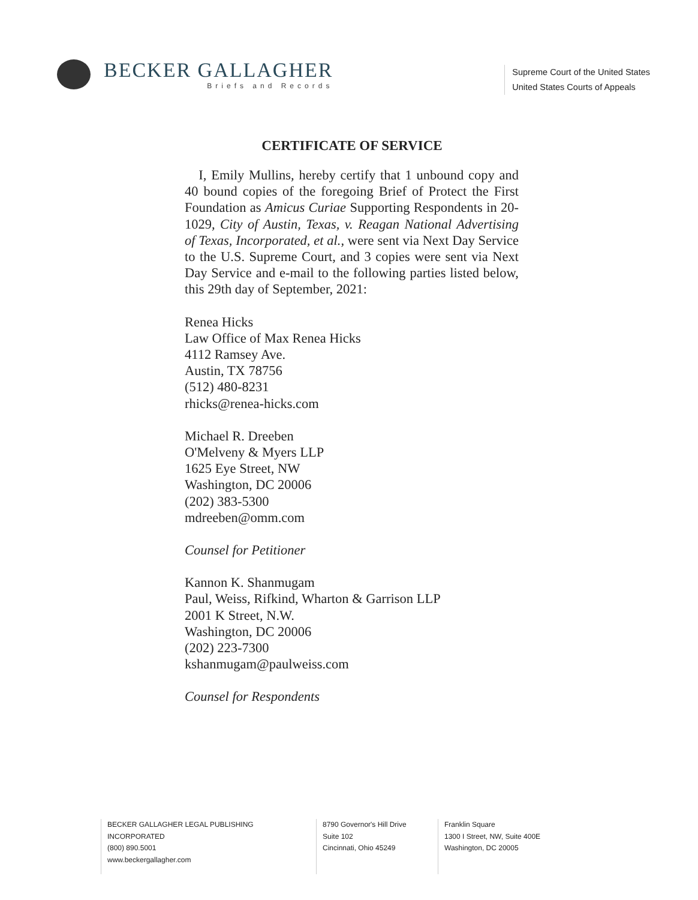BECKER GALLAGHER
Briefs and Records
Supreme Court of the United States
United States Courts of Appeals
CERTIFICATE OF SERVICE
I, Emily Mullins, hereby certify that 1 unbound copy and 40 bound copies of the foregoing Brief of Protect the First Foundation as Amicus Curiae Supporting Respondents in 20-1029, City of Austin, Texas, v. Reagan National Advertising of Texas, Incorporated, et al., were sent via Next Day Service to the U.S. Supreme Court, and 3 copies were sent via Next Day Service and e-mail to the following parties listed below, this 29th day of September, 2021:
Renea Hicks
Law Office of Max Renea Hicks
4112 Ramsey Ave.
Austin, TX 78756
(512) 480-8231
rhicks@renea-hicks.com
Michael R. Dreeben
O'Melveny & Myers LLP
1625 Eye Street, NW
Washington, DC 20006
(202) 383-5300
mdreeben@omm.com
Counsel for Petitioner
Kannon K. Shanmugam
Paul, Weiss, Rifkind, Wharton & Garrison LLP
2001 K Street, N.W.
Washington, DC 20006
(202) 223-7300
kshanmugam@paulweiss.com
Counsel for Respondents
BECKER GALLAGHER LEGAL PUBLISHING INCORPORATED
(800) 890.5001
www.beckergallagher.com
8790 Governor's Hill Drive
Suite 102
Cincinnati, Ohio 45249
Franklin Square
1300 I Street, NW, Suite 400E
Washington, DC 20005